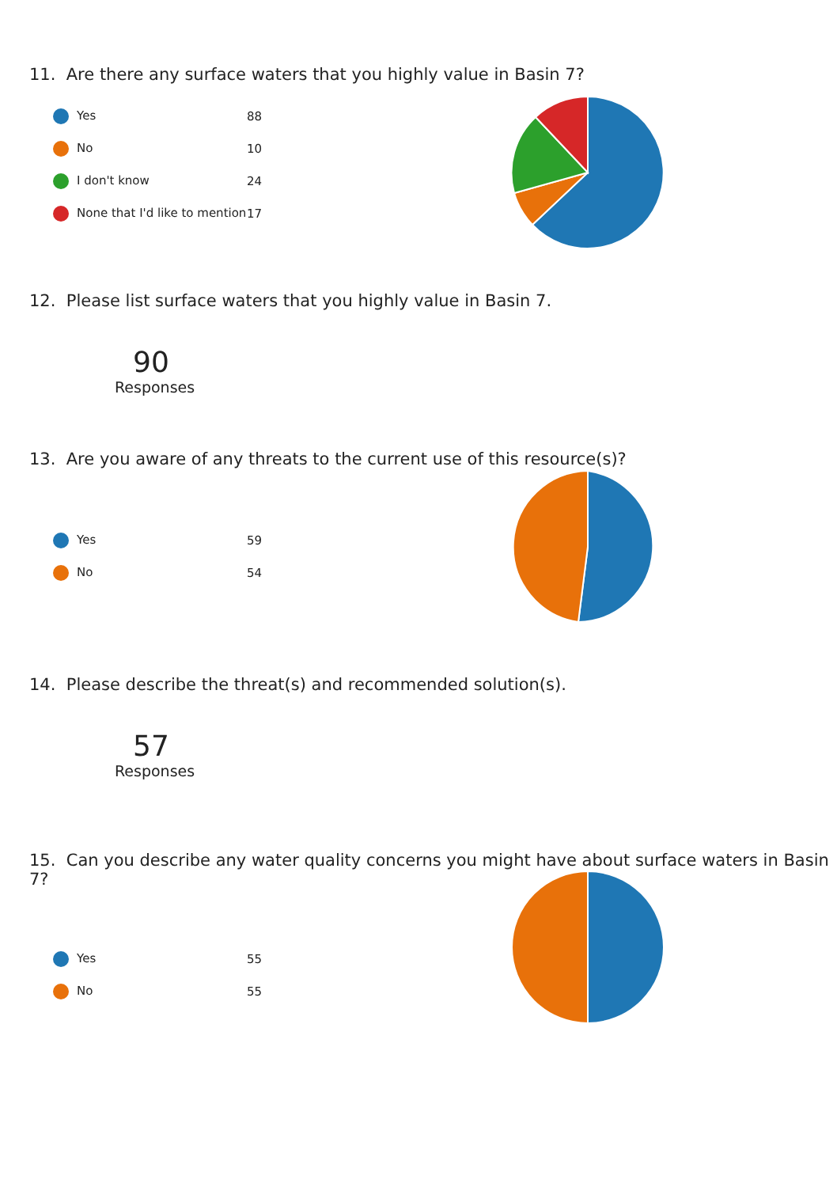11. Are there any surface waters that you highly value in Basin 7?
| Yes | 88 |
| No | 10 |
| I don't know | 24 |
| None that I'd like to mention | 17 |
12. Please list surface waters that you highly value in Basin 7.
90
Responses
13. Are you aware of any threats to the current use of this resource(s)?
| Yes | 59 |
| No | 54 |
14. Please describe the threat(s) and recommended solution(s).
57
Responses
15. Can you describe any water quality concerns you might have about surface waters in Basin 7?
| Yes | 55 |
| No | 55 |